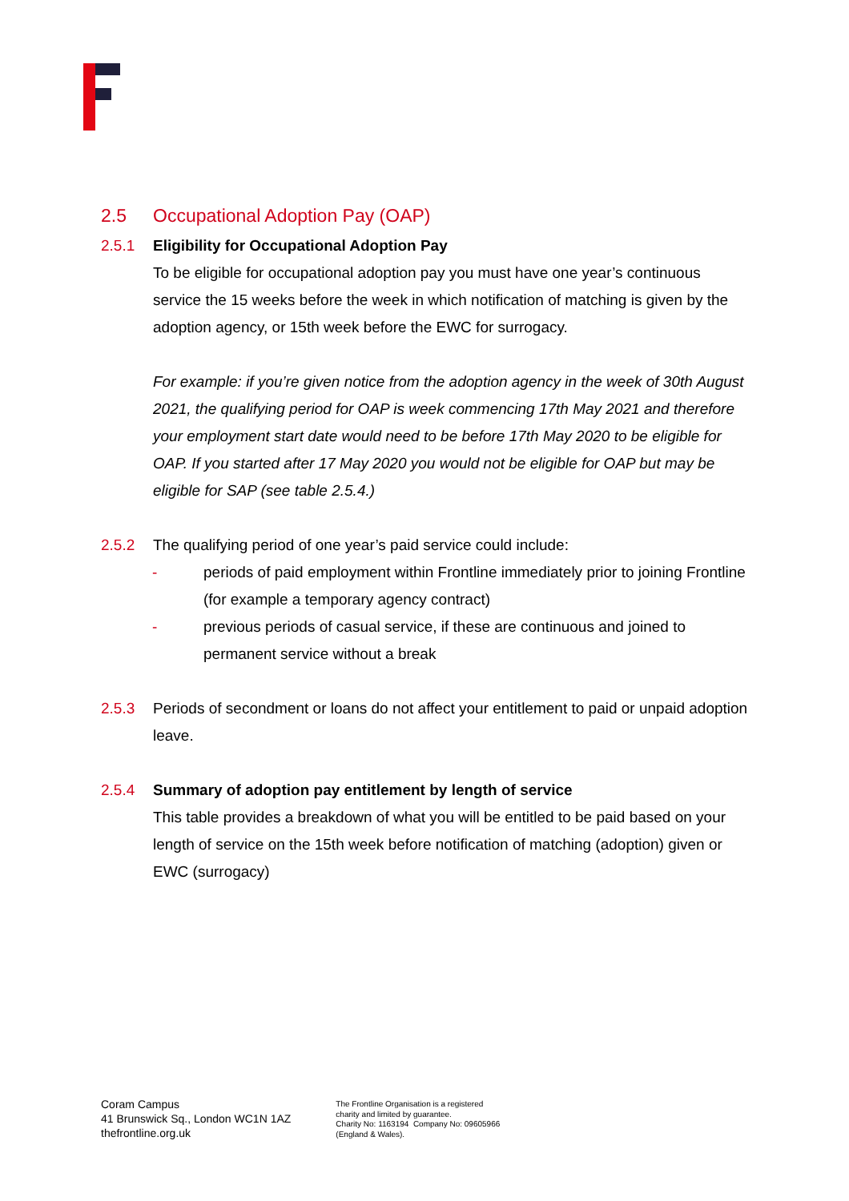2.5 Occupational Adoption Pay (OAP)
2.5.1 Eligibility for Occupational Adoption Pay
To be eligible for occupational adoption pay you must have one year’s continuous service the 15 weeks before the week in which notification of matching is given by the adoption agency, or 15th week before the EWC for surrogacy.
For example: if you’re given notice from the adoption agency in the week of 30th August 2021, the qualifying period for OAP is week commencing 17th May 2021 and therefore your employment start date would need to be before 17th May 2020 to be eligible for OAP. If you started after 17 May 2020 you would not be eligible for OAP but may be eligible for SAP (see table 2.5.4.)
2.5.2 The qualifying period of one year’s paid service could include:
- periods of paid employment within Frontline immediately prior to joining Frontline (for example a temporary agency contract)
- previous periods of casual service, if these are continuous and joined to permanent service without a break
2.5.3 Periods of secondment or loans do not affect your entitlement to paid or unpaid adoption leave.
2.5.4 Summary of adoption pay entitlement by length of service
This table provides a breakdown of what you will be entitled to be paid based on your length of service on the 15th week before notification of matching (adoption) given or EWC (surrogacy)
Coram Campus
41 Brunswick Sq., London WC1N 1AZ
thefrontline.org.uk
The Frontline Organisation is a registered
charity and limited by guarantee.
Charity No: 1163194 Company No: 09605966
(England & Wales).